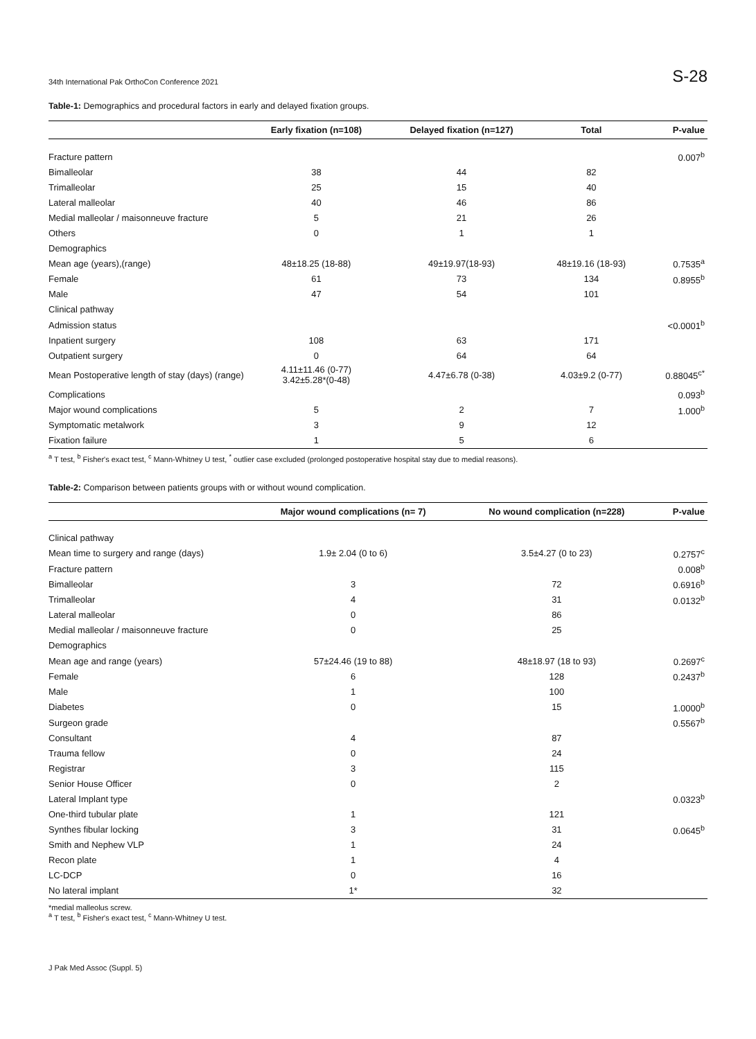34th International Pak OrthoCon Conference 2021 S-28
Table-1: Demographics and procedural factors in early and delayed fixation groups.
| | Early fixation (n=108) | Delayed fixation (n=127) | Total | P-value |
| --- | --- | --- | --- | --- |
| Fracture pattern | | | | 0.007<sup>b</sup> |
| Bimalleolar | 38 | 44 | 82 | |
| Trimalleolar | 25 | 15 | 40 | |
| Lateral malleolar | 40 | 46 | 86 | |
| Medial malleolar / maisonneuve fracture | 5 | 21 | 26 | |
| Others | 0 | 1 | 1 | |
| Demographics | | | | |
| Mean age (years),(range) | 48±18.25 (18-88) | 49±19.97(18-93) | 48±19.16 (18-93) | 0.7535<sup>a</sup> |
| Female | 61 | 73 | 134 | 0.8955<sup>b</sup> |
| Male | 47 | 54 | 101 | |
| Clinical pathway | | | | |
| Admission status | | | | <0.0001<sup>b</sup> |
| Inpatient surgery | 108 | 63 | 171 | |
| Outpatient surgery | 0 | 64 | 64 | |
| Mean Postoperative length of stay (days) (range) | 4.11±11.46 (0-77) 3.42±5.28*(0-48) | 4.47±6.78 (0-38) | 4.03±9.2 (0-77) | 0.88045<sup>c*</sup> |
| Complications | | | | 0.093<sup>b</sup> |
| Major wound complications | 5 | 2 | 7 | 1.000<sup>b</sup> |
| Symptomatic metalwork | 3 | 9 | 12 | |
| Fixation failure | 1 | 5 | 6 | |
<sup>a</sup> T test, <sup>b</sup> Fisher's exact test, <sup>c</sup> Mann-Whitney U test, <sup>*</sup> outlier case excluded (prolonged postoperative hospital stay due to medial reasons).
Table-2: Comparison between patients groups with or without wound complication.
| | Major wound complications (n= 7) | No wound complication (n=228) | P-value |
| --- | --- | --- | --- |
| Clinical pathway | | | |
| Mean time to surgery and range (days) | 1.9± 2.04 (0 to 6) | 3.5±4.27 (0 to 23) | 0.2757<sup>c</sup> |
| Fracture pattern | | | 0.008<sup>b</sup> |
| Bimalleolar | 3 | 72 | 0.6916<sup>b</sup> |
| Trimalleolar | 4 | 31 | 0.0132<sup>b</sup> |
| Lateral malleolar | 0 | 86 | |
| Medial malleolar / maisonneuve fracture | 0 | 25 | |
| Demographics | | | |
| Mean age and range (years) | 57±24.46 (19 to 88) | 48±18.97 (18 to 93) | 0.2697<sup>c</sup> |
| Female | 6 | 128 | 0.2437<sup>b</sup> |
| Male | 1 | 100 | |
| Diabetes | 0 | 15 | 1.0000<sup>b</sup> |
| Surgeon grade | | | 0.5567<sup>b</sup> |
| Consultant | 4 | 87 | |
| Trauma fellow | 0 | 24 | |
| Registrar | 3 | 115 | |
| Senior House Officer | 0 | 2 | |
| Lateral Implant type | | | 0.0323<sup>b</sup> |
| One-third tubular plate | 1 | 121 | |
| Synthes fibular locking | 3 | 31 | 0.0645<sup>b</sup> |
| Smith and Nephew VLP | 1 | 24 | |
| Recon plate | 1 | 4 | |
| LC-DCP | 0 | 16 | |
| No lateral implant | 1* | 32 | |
*medial malleolus screw.
<sup>a</sup> T test, <sup>b</sup> Fisher's exact test, <sup>c</sup> Mann-Whitney U test.
J Pak Med Assoc (Suppl. 5)